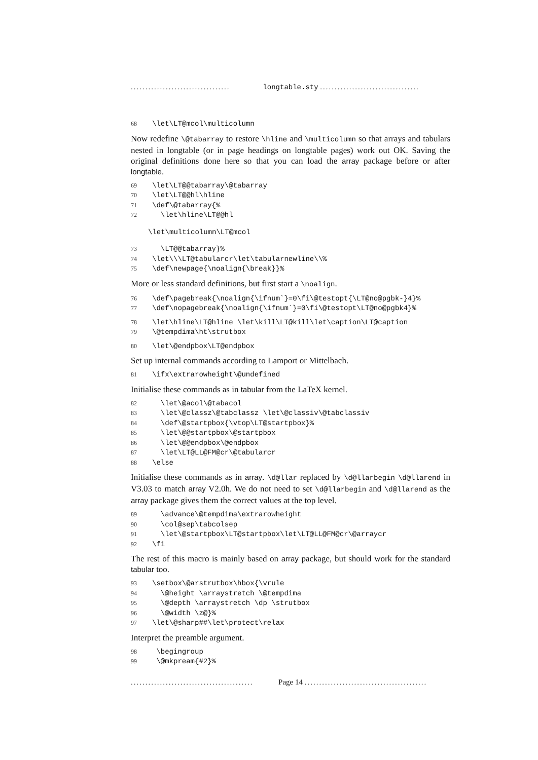.................................. longtable.sty ..................................
68 \let\LT@mcol\multicolumn
Now redefine \@tabarray to restore \hline and \multicolumn so that arrays and tabulars nested in longtable (or in page headings on longtable pages) work out OK. Saving the original definitions done here so that you can load the array package before or after longtable.
69 \let\LT@@tabarray\@tabarray
70 \let\LT@@hl\hline
71 \def\@tabarray{%
72 \let\hline\LT@@hl
\let\multicolumn\LT@mcol
73 \LT@@tabarray}%
74 \let\\\LT@tabularcr\let\tabularnewline\\%
75 \def\newpage{\noalign{\break}}%
More or less standard definitions, but first start a \noalign.
76 \def\pagebreak{\noalign{\ifnum`}=0\fi\@testopt{\LT@no@pgbk-}4}%
77 \def\nopagebreak{\noalign{\ifnum`}=0\fi\@testopt\LT@no@pgbk4}%
78 \let\hline\LT@hline \let\kill\LT@kill\let\caption\LT@caption
79 \@tempdima\ht\strutbox
80 \let\@endpbox\LT@endpbox
Set up internal commands according to Lamport or Mittelbach.
81 \ifx\extrarowheight\@undefined
Initialise these commands as in tabular from the LaTeX kernel.
82 \let\@acol\@tabacol
83 \let\@classz\@tabclassz \let\@classiv\@tabclassiv
84 \def\@startpbox{\vtop\LT@startpbox}%
85 \let\@@startpbox\@startpbox
86 \let\@@endpbox\@endpbox
87 \let\LT@LL@FM@cr\@tabularcr
88 \else
Initialise these commands as in array. \d@llar replaced by \d@llarbegin \d@llarend in V3.03 to match array V2.0h. We do not need to set \d@llarbegin and \d@llarend as the array package gives them the correct values at the top level.
89 \advance\@tempdima\extrarowheight
90 \col@sep\tabcolsep
91 \let\@startpbox\LT@startpbox\let\LT@LL@FM@cr\@arraycr
92 \fi
The rest of this macro is mainly based on array package, but should work for the standard tabular too.
93 \setbox\@arstrutbox\hbox{\vrule
94 \@height \arraystretch \@tempdima
95 \@depth \arraystretch \dp \strutbox
96 \@width \z@}%
97 \let\@sharp##\let\protect\relax
Interpret the preamble argument.
98 \begingroup
99 \@mkpream{#2}%
.......................................... Page 14 ..........................................